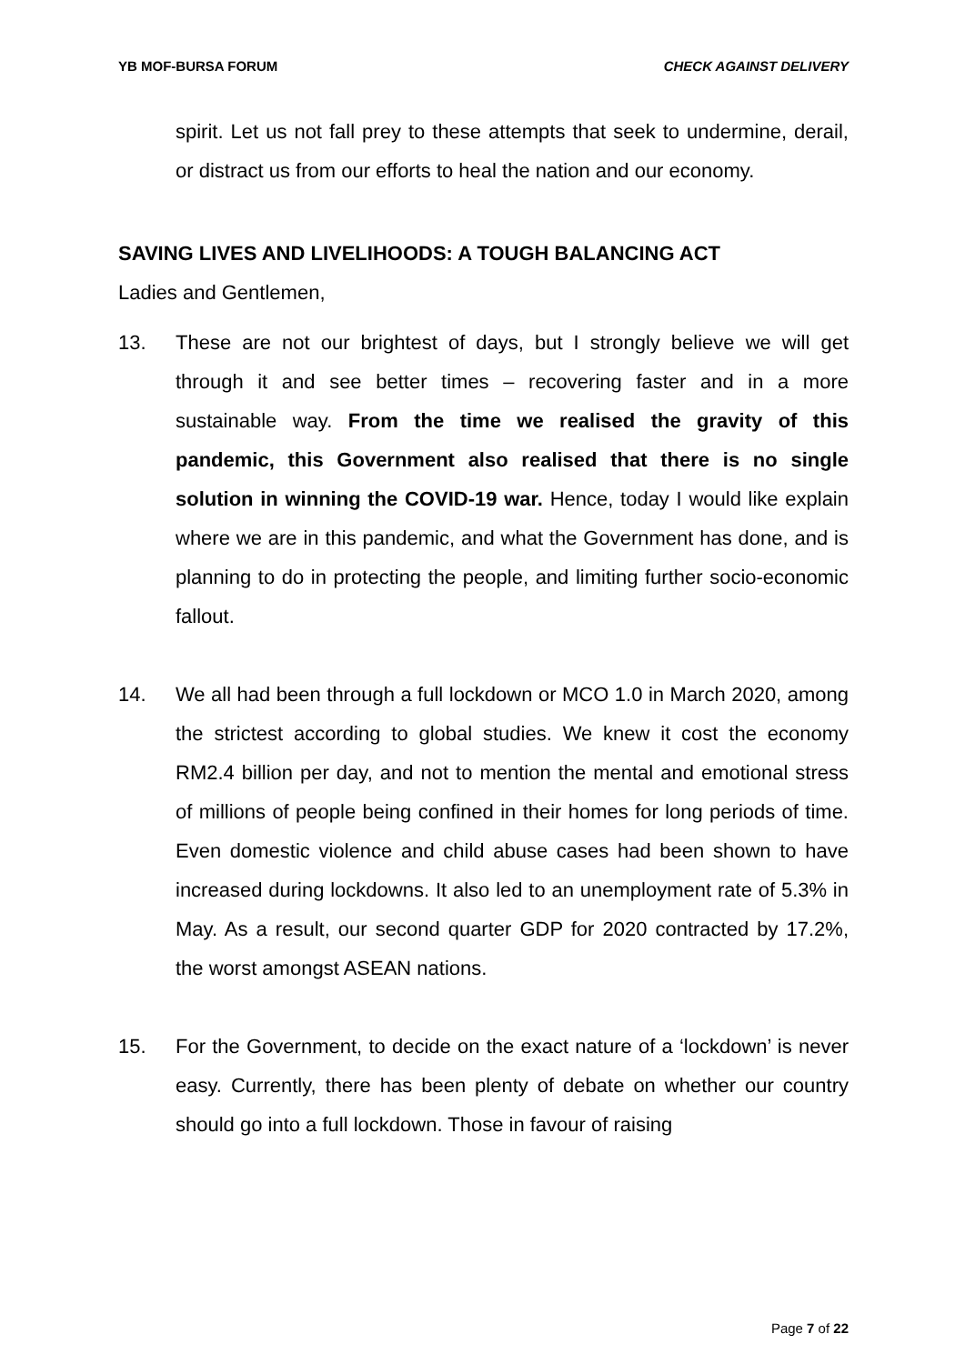YB MOF-BURSA FORUM CHECK AGAINST DELIVERY
spirit. Let us not fall prey to these attempts that seek to undermine, derail, or distract us from our efforts to heal the nation and our economy.
SAVING LIVES AND LIVELIHOODS: A TOUGH BALANCING ACT
Ladies and Gentlemen,
13. These are not our brightest of days, but I strongly believe we will get through it and see better times – recovering faster and in a more sustainable way. From the time we realised the gravity of this pandemic, this Government also realised that there is no single solution in winning the COVID-19 war. Hence, today I would like explain where we are in this pandemic, and what the Government has done, and is planning to do in protecting the people, and limiting further socio-economic fallout.
14. We all had been through a full lockdown or MCO 1.0 in March 2020, among the strictest according to global studies. We knew it cost the economy RM2.4 billion per day, and not to mention the mental and emotional stress of millions of people being confined in their homes for long periods of time. Even domestic violence and child abuse cases had been shown to have increased during lockdowns. It also led to an unemployment rate of 5.3% in May. As a result, our second quarter GDP for 2020 contracted by 17.2%, the worst amongst ASEAN nations.
15. For the Government, to decide on the exact nature of a ‘lockdown’ is never easy. Currently, there has been plenty of debate on whether our country should go into a full lockdown. Those in favour of raising
Page 7 of 22